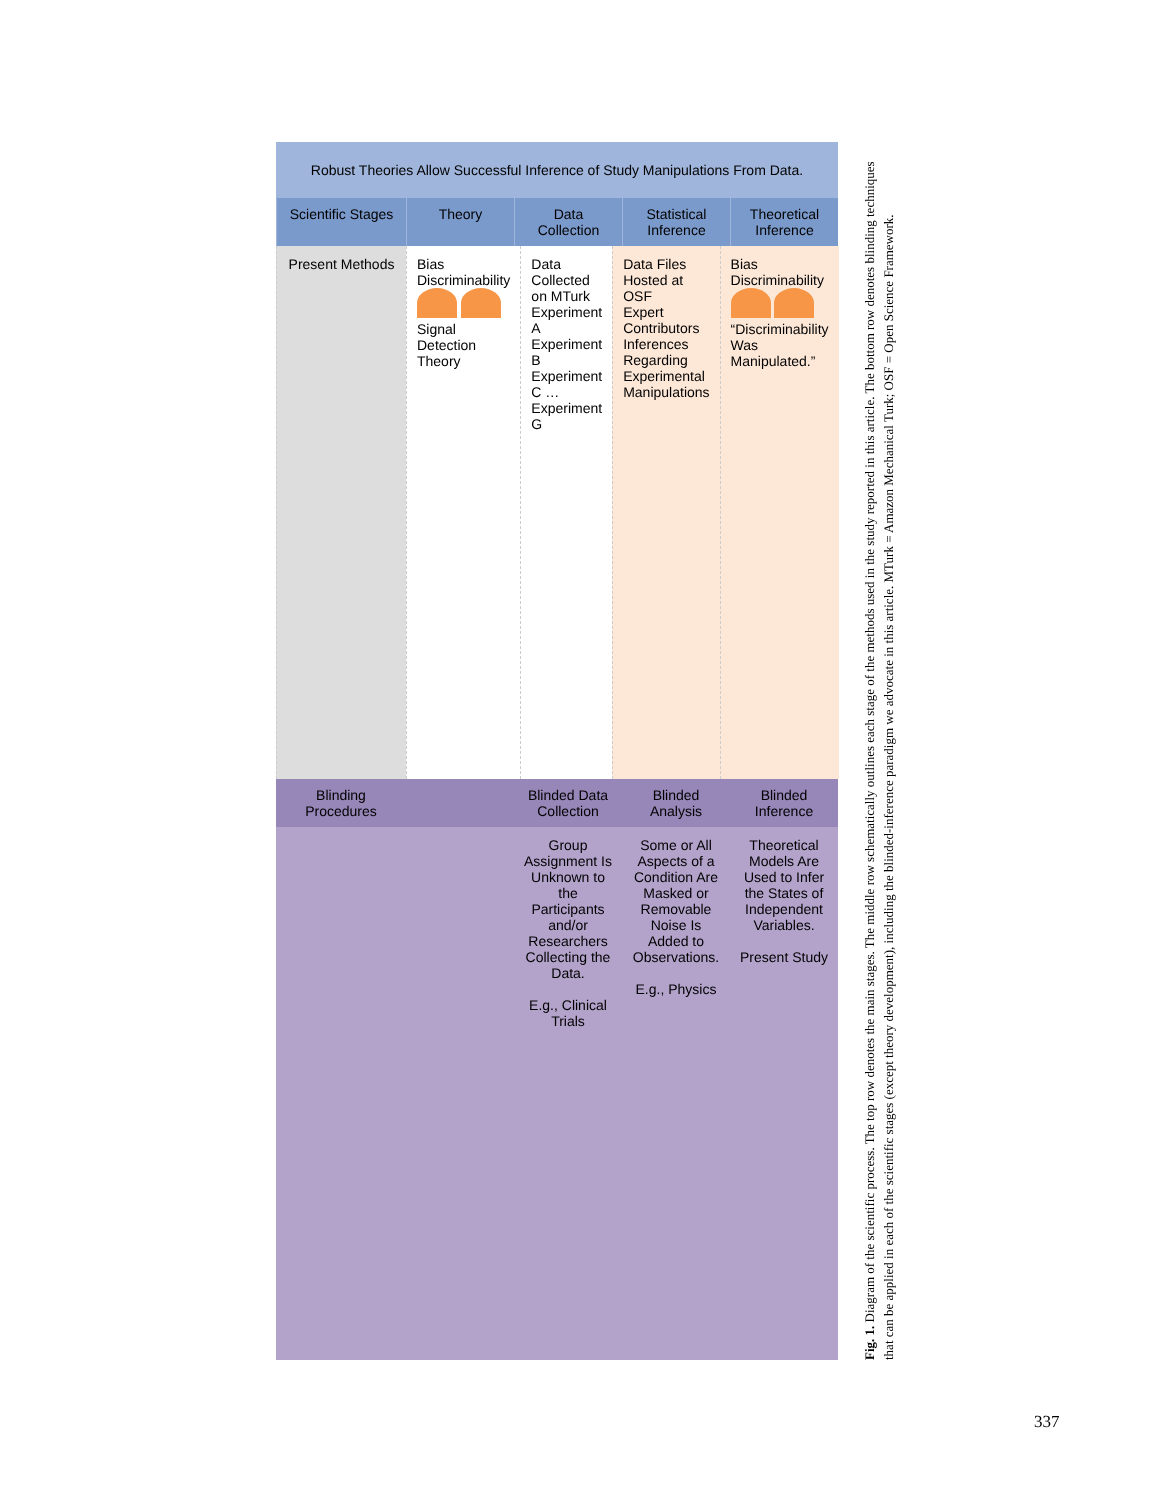Robust Theories Allow Successful Inference of Study Manipulations From Data.
Scientific Stages
Theory
Data Collection
Statistical Inference
Theoretical Inference
Present Methods
Bias
Discriminability
Signal Detection Theory
Data Collected on MTurk
Experiment A Experiment B Experiment C … Experiment G
Data Files Hosted at OSF
Expert Contributors
Inferences Regarding Experimental Manipulations
Bias
Discriminability
“Discriminability Was Manipulated.”
Blinding Procedures
Blinded Data Collection
Blinded Analysis
Blinded Inference
Group Assignment Is Unknown to the Participants and/or Researchers Collecting the Data.
E.g., Clinical Trials
Some or All Aspects of a Condition Are Masked or Removable Noise Is Added to Observations.
E.g., Physics
Theoretical Models Are Used to Infer the States of Independent Variables.
Present Study
Fig. 1. Diagram of the scientific process. The top row denotes the main stages. The middle row schematically outlines each stage of the methods used in the study reported in this article. The bottom row denotes blinding techniques that can be applied in each of the scientific stages (except theory development), including the blinded-inference paradigm we advocate in this article. MTurk = Amazon Mechanical Turk; OSF = Open Science Framework.
337